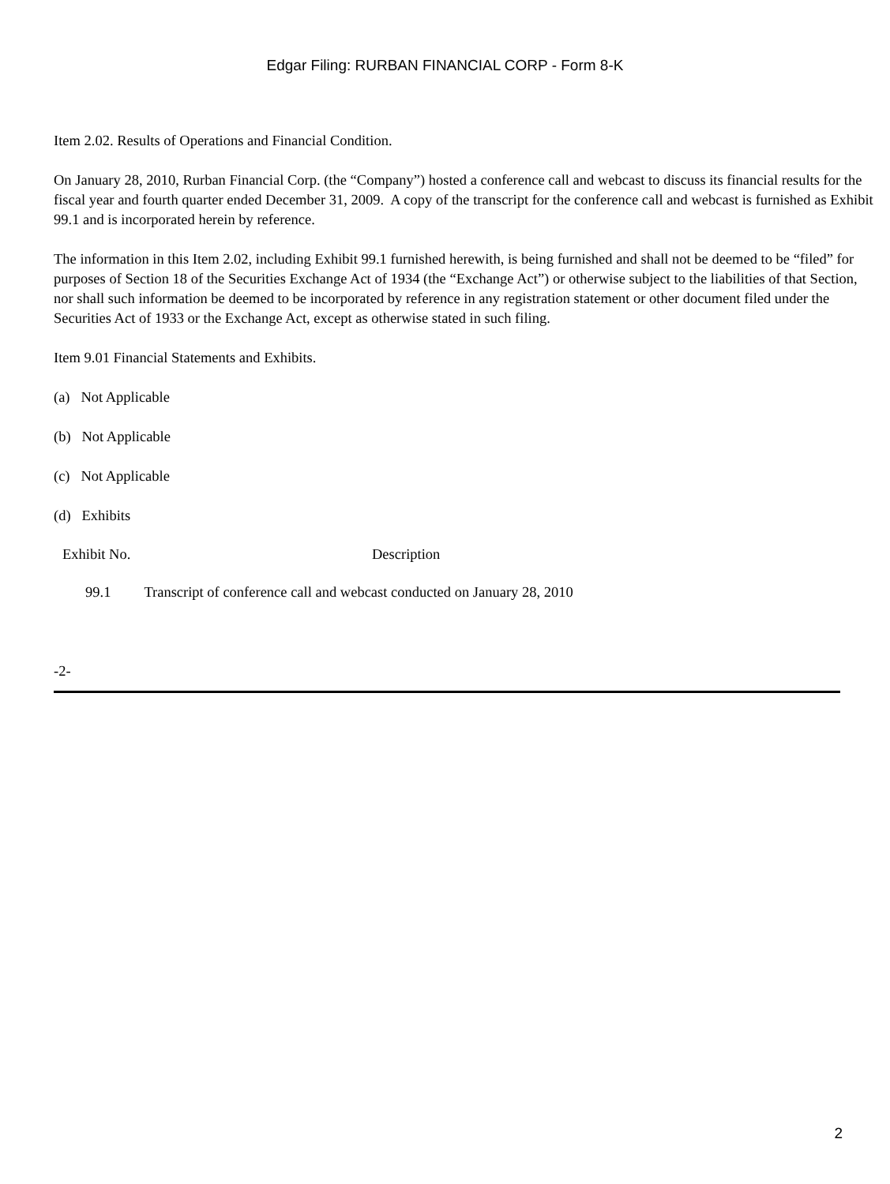Edgar Filing: RURBAN FINANCIAL CORP - Form 8-K
Item 2.02. Results of Operations and Financial Condition.
On January 28, 2010, Rurban Financial Corp. (the “Company”) hosted a conference call and webcast to discuss its financial results for the fiscal year and fourth quarter ended December 31, 2009. A copy of the transcript for the conference call and webcast is furnished as Exhibit 99.1 and is incorporated herein by reference.
The information in this Item 2.02, including Exhibit 99.1 furnished herewith, is being furnished and shall not be deemed to be “filed” for purposes of Section 18 of the Securities Exchange Act of 1934 (the “Exchange Act”) or otherwise subject to the liabilities of that Section, nor shall such information be deemed to be incorporated by reference in any registration statement or other document filed under the Securities Act of 1933 or the Exchange Act, except as otherwise stated in such filing.
Item 9.01 Financial Statements and Exhibits.
(a) Not Applicable
(b) Not Applicable
(c) Not Applicable
(d) Exhibits
| Exhibit No. | Description |
| --- | --- |
| 99.1 Transcript of conference call and webcast conducted on January 28, 2010 | |
-2-
2